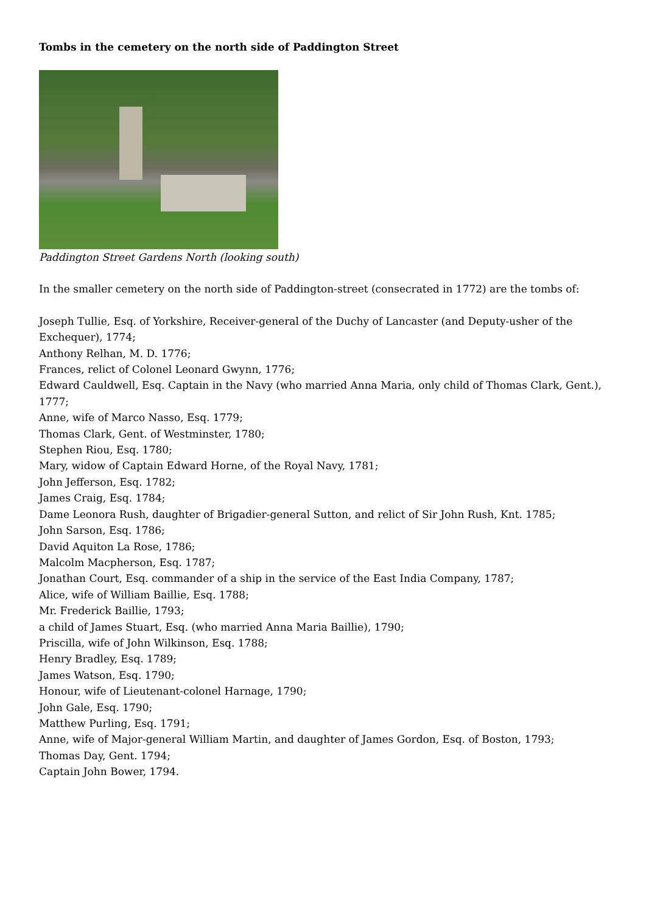Tombs in the cemetery on the north side of Paddington Street
Paddington Street Gardens North (looking south)
In the smaller cemetery on the north side of Paddington-street (consecrated in 1772) are the tombs of:
Joseph Tullie, Esq. of Yorkshire, Receiver-general of the Duchy of Lancaster (and Deputy-usher of the Exchequer), 1774;
Anthony Relhan, M. D. 1776;
Frances, relict of Colonel Leonard Gwynn, 1776;
Edward Cauldwell, Esq. Captain in the Navy (who married Anna Maria, only child of Thomas Clark, Gent.), 1777;
Anne, wife of Marco Nasso, Esq. 1779;
Thomas Clark, Gent. of Westminster, 1780;
Stephen Riou, Esq. 1780;
Mary, widow of Captain Edward Horne, of the Royal Navy, 1781;
John Jefferson, Esq. 1782;
James Craig, Esq. 1784;
Dame Leonora Rush, daughter of Brigadier-general Sutton, and relict of Sir John Rush, Knt. 1785;
John Sarson, Esq. 1786;
David Aquiton La Rose, 1786;
Malcolm Macpherson, Esq. 1787;
Jonathan Court, Esq. commander of a ship in the service of the East India Company, 1787;
Alice, wife of William Baillie, Esq. 1788;
Mr. Frederick Baillie, 1793;
a child of James Stuart, Esq. (who married Anna Maria Baillie), 1790;
Priscilla, wife of John Wilkinson, Esq. 1788;
Henry Bradley, Esq. 1789;
James Watson, Esq. 1790;
Honour, wife of Lieutenant-colonel Harnage, 1790;
John Gale, Esq. 1790;
Matthew Purling, Esq. 1791;
Anne, wife of Major-general William Martin, and daughter of James Gordon, Esq. of Boston, 1793;
Thomas Day, Gent. 1794;
Captain John Bower, 1794.